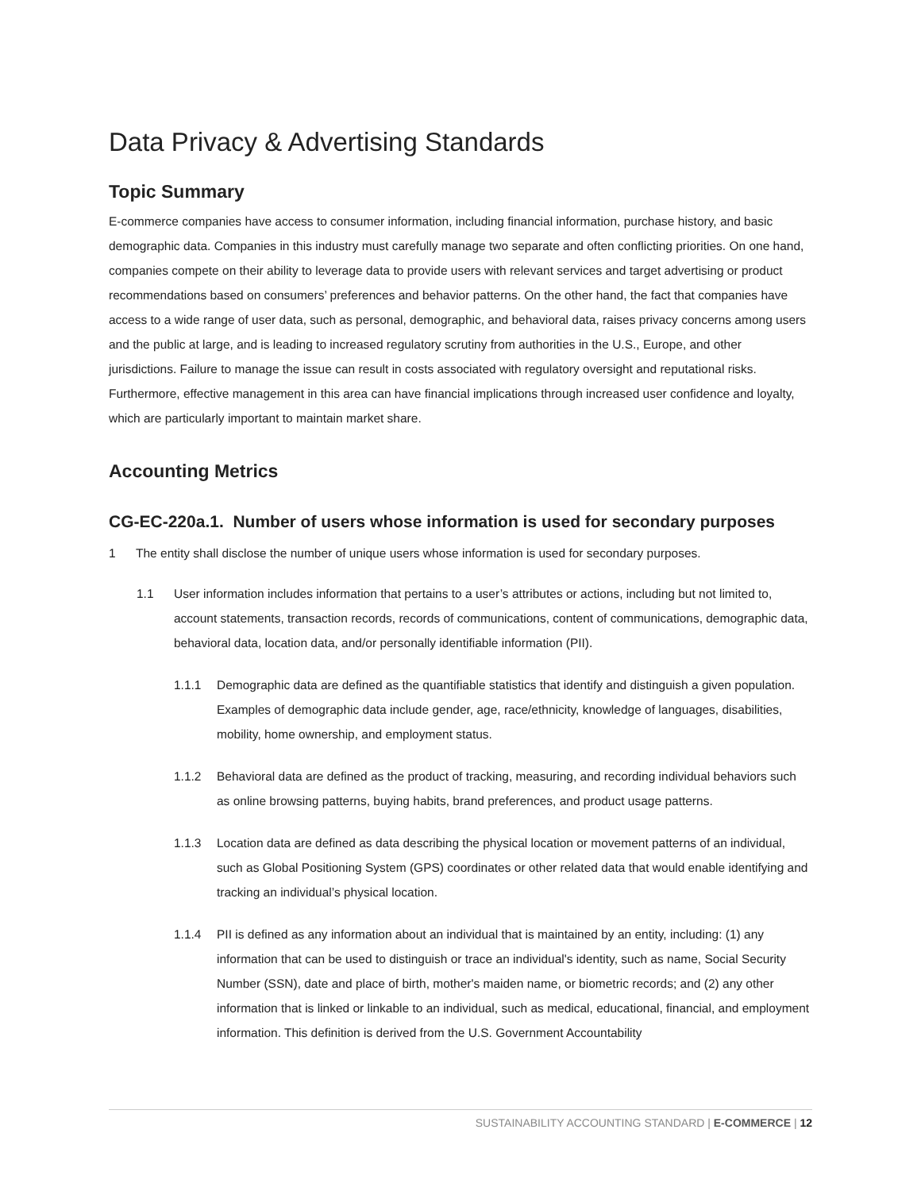Data Privacy & Advertising Standards
Topic Summary
E-commerce companies have access to consumer information, including financial information, purchase history, and basic demographic data. Companies in this industry must carefully manage two separate and often conflicting priorities. On one hand, companies compete on their ability to leverage data to provide users with relevant services and target advertising or product recommendations based on consumers’ preferences and behavior patterns. On the other hand, the fact that companies have access to a wide range of user data, such as personal, demographic, and behavioral data, raises privacy concerns among users and the public at large, and is leading to increased regulatory scrutiny from authorities in the U.S., Europe, and other jurisdictions. Failure to manage the issue can result in costs associated with regulatory oversight and reputational risks. Furthermore, effective management in this area can have financial implications through increased user confidence and loyalty, which are particularly important to maintain market share.
Accounting Metrics
CG-EC-220a.1. Number of users whose information is used for secondary purposes
1 The entity shall disclose the number of unique users whose information is used for secondary purposes.
1.1 User information includes information that pertains to a user’s attributes or actions, including but not limited to, account statements, transaction records, records of communications, content of communications, demographic data, behavioral data, location data, and/or personally identifiable information (PII).
1.1.1 Demographic data are defined as the quantifiable statistics that identify and distinguish a given population. Examples of demographic data include gender, age, race/ethnicity, knowledge of languages, disabilities, mobility, home ownership, and employment status.
1.1.2 Behavioral data are defined as the product of tracking, measuring, and recording individual behaviors such as online browsing patterns, buying habits, brand preferences, and product usage patterns.
1.1.3 Location data are defined as data describing the physical location or movement patterns of an individual, such as Global Positioning System (GPS) coordinates or other related data that would enable identifying and tracking an individual’s physical location.
1.1.4 PII is defined as any information about an individual that is maintained by an entity, including: (1) any information that can be used to distinguish or trace an individual's identity, such as name, Social Security Number (SSN), date and place of birth, mother's maiden name, or biometric records; and (2) any other information that is linked or linkable to an individual, such as medical, educational, financial, and employment information. This definition is derived from the U.S. Government Accountability
SUSTAINABILITY ACCOUNTING STANDARD | E-COMMERCE | 12